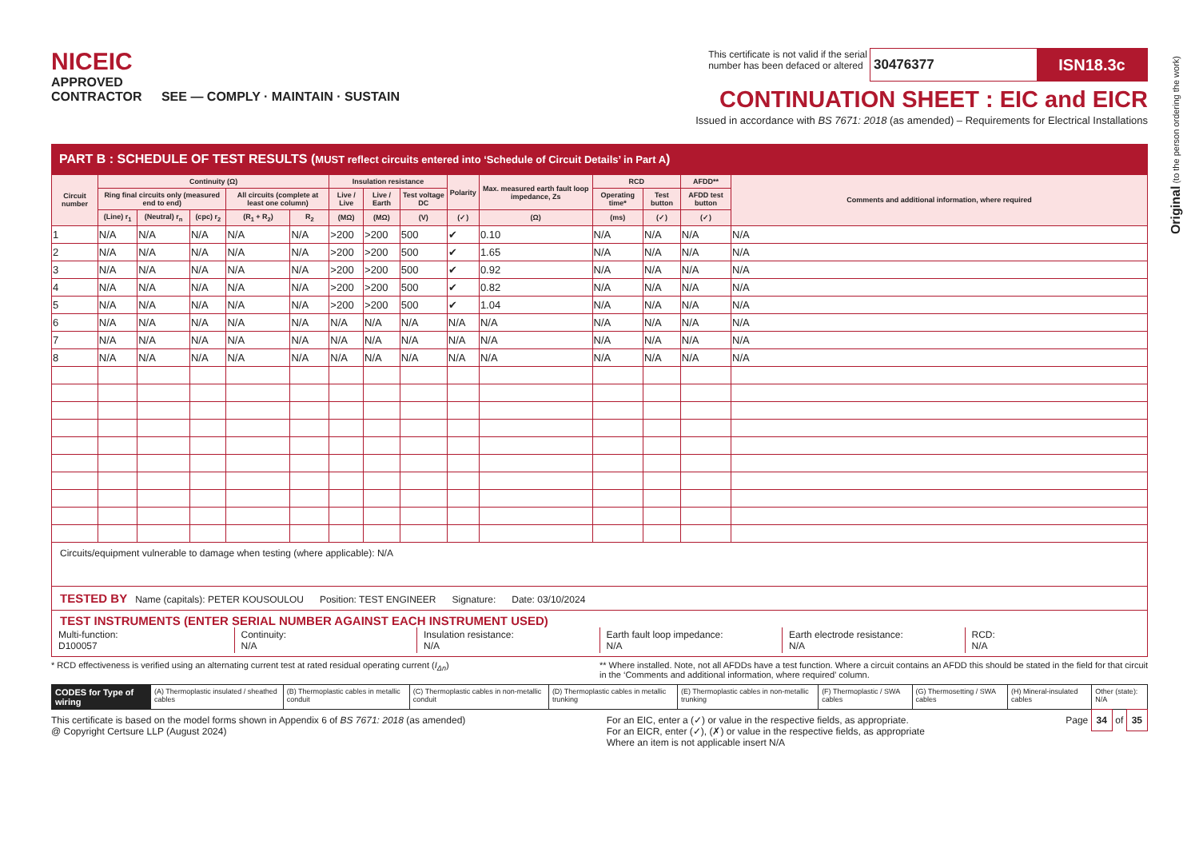Original (to the person ordering the work)
NICEIC
APPROVED
CONTRACTOR SEE — COMPLY · MAINTAIN · SUSTAIN
This certificate is not valid if the serial
number has been defaced or altered 30476377 ISN18.3c
CONTINUATION SHEET : EIC and EICR
Issued in accordance with BS 7671: 2018 (as amended) – Requirements for Electrical Installations
PART B : SCHEDULE OF TEST RESULTS (MUST reflect circuits entered into ‘Schedule of Circuit Details’ in Part A)
| Circuit number | Continuity (Ω) | | | | | Insulation resistance | | | Polarity | Max. measured earth fault loop impedance, Zs | RCD | | AFDD** | Comments and additional information, where required |
| --- | --- | --- | --- | --- | --- | --- | --- | --- | --- | --- | --- | --- | --- | --- |
| | Ring final circuits only (measured end to end) | | | All circuits (complete at least one column) | | Live / Live | Live / Earth | Test voltage DC | | | Operating time* | Test button | AFDD test button | |
| | (Line) r<sub>1</sub> | (Neutral) r<sub>n</sub> | (cpc) r<sub>2</sub> | (R<sub>1</sub> + R<sub>2</sub>) | R<sub>2</sub> | (MΩ) | (MΩ) | (V) | (✓) | (Ω) | (ms) | (✓) | (✓) | |
| 1 | N/A | N/A | N/A | N/A | N/A | >200 | >200 | 500 | ✔ | 0.10 | N/A | N/A | N/A | N/A |
| 2 | N/A | N/A | N/A | N/A | N/A | >200 | >200 | 500 | ✔ | 1.65 | N/A | N/A | N/A | N/A |
| 3 | N/A | N/A | N/A | N/A | N/A | >200 | >200 | 500 | ✔ | 0.92 | N/A | N/A | N/A | N/A |
| 4 | N/A | N/A | N/A | N/A | N/A | >200 | >200 | 500 | ✔ | 0.82 | N/A | N/A | N/A | N/A |
| 5 | N/A | N/A | N/A | N/A | N/A | >200 | >200 | 500 | ✔ | 1.04 | N/A | N/A | N/A | N/A |
| 6 | N/A | N/A | N/A | N/A | N/A | N/A | N/A | N/A | N/A | N/A | N/A | N/A | N/A | N/A |
| 7 | N/A | N/A | N/A | N/A | N/A | N/A | N/A | N/A | N/A | N/A | N/A | N/A | N/A | N/A |
| 8 | N/A | N/A | N/A | N/A | N/A | N/A | N/A | N/A | N/A | N/A | N/A | N/A | N/A | N/A |
Circuits/equipment vulnerable to damage when testing (where applicable): N/A
TESTED BY Name (capitals): PETER KOUSOULOU Position: TEST ENGINEER Signature: Date: 03/10/2024
TEST INSTRUMENTS (ENTER SERIAL NUMBER AGAINST EACH INSTRUMENT USED)
Multi-function:
D100057
Continuity:
N/A
Insulation resistance:
N/A
Earth fault loop impedance:
N/A
Earth electrode resistance:
N/A
RCD:
N/A
* RCD effectiveness is verified using an alternating current test at rated residual operating current (I<sub>Δn</sub>)
** Where installed. Note, not all AFDDs have a test function. Where a circuit contains an AFDD this should be stated in the field for that circuit in the ‘Comments and additional information, where required’ column.
CODES for Type of wiring
(A) Thermoplastic insulated / sheathed cables
(B) Thermoplastic cables in metallic conduit
(C) Thermoplastic cables in non-metallic conduit
(D) Thermoplastic cables in metallic trunking
(E) Thermoplastic cables in non-metallic trunking
(F) Thermoplastic / SWA cables (G) Thermosetting / SWA cables (H) Mineral-insulated cables Other (state): N/A
This certificate is based on the model forms shown in Appendix 6 of BS 7671: 2018 (as amended)
@ Copyright Certsure LLP (August 2024)
For an EIC, enter a (✓) or value in the respective fields, as appropriate.
For an EICR, enter (✓), (✗) or value in the respective fields, as appropriate
Where an item is not applicable insert N/A
Page 34 of 35